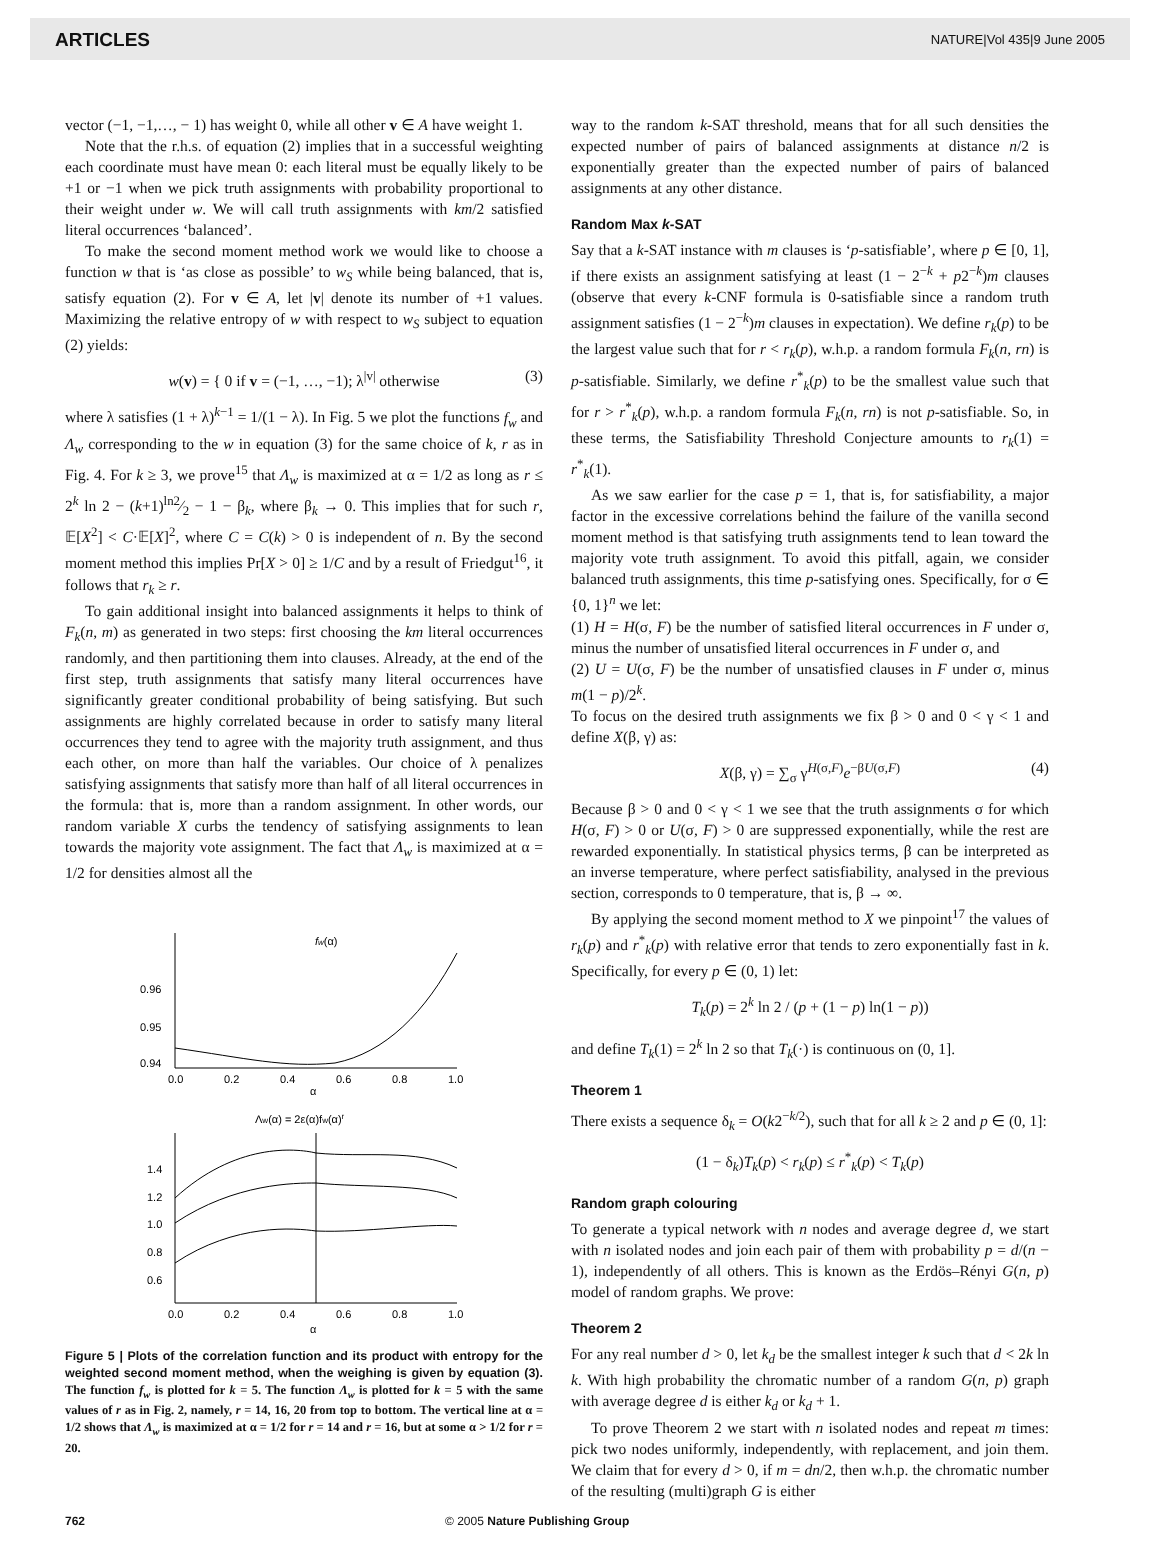ARTICLES NATURE|Vol 435|9 June 2005
vector (−1, −1,…, − 1) has weight 0, while all other v ∈ A have weight 1.
Note that the r.h.s. of equation (2) implies that in a successful weighting each coordinate must have mean 0: each literal must be equally likely to be +1 or −1 when we pick truth assignments with probability proportional to their weight under w. We will call truth assignments with km/2 satisfied literal occurrences ‘balanced’.
To make the second moment method work we would like to choose a function w that is ‘as close as possible’ to w<sub>S</sub> while being balanced, that is, satisfy equation (2). For v ∈ A, let |v| denote its number of +1 values. Maximizing the relative entropy of w with respect to w<sub>S</sub> subject to equation (2) yields:
w(v) = { 0 if v = (−1, …, −1); λ<sup>|v|</sup> otherwise (3)
where λ satisfies (1 + λ)<sup>k−1</sup> = 1/(1 − λ). In Fig. 5 we plot the functions f<sub>w</sub> and Λ<sub>w</sub> corresponding to the w in equation (3) for the same choice of k, r as in Fig. 4. For k ≥ 3, we prove<sup>15</sup> that Λ<sub>w</sub> is maximized at α = 1/2 as long as r ≤ 2<sup>k</sup> ln 2 − (k+1)ln2⁄2 − 1 − β<sub>k</sub>, where β<sub>k</sub> → 0. This implies that for such r, 𝔼[X<sup>2</sup>] < C·𝔼[X]<sup>2</sup>, where C = C(k) > 0 is independent of n. By the second moment method this implies Pr[X > 0] ≥ 1/C and by a result of Friedgut<sup>16</sup>, it follows that r<sub>k</sub> ≥ r.
To gain additional insight into balanced assignments it helps to think of F<sub>k</sub>(n, m) as generated in two steps: first choosing the km literal occurrences randomly, and then partitioning them into clauses. Already, at the end of the first step, truth assignments that satisfy many literal occurrences have significantly greater conditional probability of being satisfying. But such assignments are highly correlated because in order to satisfy many literal occurrences they tend to agree with the majority truth assignment, and thus each other, on more than half the variables. Our choice of λ penalizes satisfying assignments that satisfy more than half of all literal occurrences in the formula: that is, more than a random assignment. In other words, our random variable X curbs the tendency of satisfying assignments to lean towards the majority vote assignment. The fact that Λ<sub>w</sub> is maximized at α = 1/2 for densities almost all the
fw(α)
0.96
0.95
0.94
0.0
0.2
0.4
0.6
0.8
1.0
α
Λw(α) = 2ε(α)fw(α)r
1.4
1.2
1.0
0.8
0.6
0.0
0.2
0.4
0.6
0.8
1.0
α
Figure 5 | Plots of the correlation function and its product with entropy for the weighted second moment method, when the weighing is given by equation (3). The function f<sub>w</sub> is plotted for k = 5. The function Λ<sub>w</sub> is plotted for k = 5 with the same values of r as in Fig. 2, namely, r = 14, 16, 20 from top to bottom. The vertical line at α = 1/2 shows that Λ<sub>w</sub> is maximized at α = 1/2 for r = 14 and r = 16, but at some α > 1/2 for r = 20.
way to the random k-SAT threshold, means that for all such densities the expected number of pairs of balanced assignments at distance n/2 is exponentially greater than the expected number of pairs of balanced assignments at any other distance.
Random Max k-SAT
Say that a k-SAT instance with m clauses is ‘p-satisfiable’, where p ∈ [0, 1], if there exists an assignment satisfying at least (1 − 2<sup>−k</sup> + p2<sup>−k</sup>)m clauses (observe that every k-CNF formula is 0-satisfiable since a random truth assignment satisfies (1 − 2<sup>−k</sup>)m clauses in expectation). We define r<sub>k</sub>(p) to be the largest value such that for r < r<sub>k</sub>(p), w.h.p. a random formula F<sub>k</sub>(n, rn) is p-satisfiable. Similarly, we define r<sup>*</sup><sub>k</sub>(p) to be the smallest value such that for r > r<sup>*</sup><sub>k</sub>(p), w.h.p. a random formula F<sub>k</sub>(n, rn) is not p-satisfiable. So, in these terms, the Satisfiability Threshold Conjecture amounts to r<sub>k</sub>(1) = r<sup>*</sup><sub>k</sub>(1).
As we saw earlier for the case p = 1, that is, for satisfiability, a major factor in the excessive correlations behind the failure of the vanilla second moment method is that satisfying truth assignments tend to lean toward the majority vote truth assignment. To avoid this pitfall, again, we consider balanced truth assignments, this time p-satisfying ones. Specifically, for σ ∈ {0, 1}<sup>n</sup> we let:
(1) H = H(σ, F) be the number of satisfied literal occurrences in F under σ, minus the number of unsatisfied literal occurrences in F under σ, and
(2) U = U(σ, F) be the number of unsatisfied clauses in F under σ, minus m(1 − p)/2<sup>k</sup>.
To focus on the desired truth assignments we fix β > 0 and 0 < γ < 1 and define X(β, γ) as:
X(β, γ) = ∑<sub>σ</sub> γ<sup>H(σ,F)</sup>e<sup>−βU(σ,F)</sup> (4)
Because β > 0 and 0 < γ < 1 we see that the truth assignments σ for which H(σ, F) > 0 or U(σ, F) > 0 are suppressed exponentially, while the rest are rewarded exponentially. In statistical physics terms, β can be interpreted as an inverse temperature, where perfect satisfiability, analysed in the previous section, corresponds to 0 temperature, that is, β → ∞.
By applying the second moment method to X we pinpoint<sup>17</sup> the values of r<sub>k</sub>(p) and r<sup>*</sup><sub>k</sub>(p) with relative error that tends to zero exponentially fast in k. Specifically, for every p ∈ (0, 1) let:
T<sub>k</sub>(p) = 2<sup>k</sup> ln 2 / (p + (1 − p) ln(1 − p))
and define T<sub>k</sub>(1) = 2<sup>k</sup> ln 2 so that T<sub>k</sub>(·) is continuous on (0, 1].
Theorem 1
There exists a sequence δ<sub>k</sub> = O(k2<sup>−k/2</sup>), such that for all k ≥ 2 and p ∈ (0, 1]:
(1 − δ<sub>k</sub>)T<sub>k</sub>(p) < r<sub>k</sub>(p) ≤ r<sup>*</sup><sub>k</sub>(p) < T<sub>k</sub>(p)
Random graph colouring
To generate a typical network with n nodes and average degree d, we start with n isolated nodes and join each pair of them with probability p = d/(n − 1), independently of all others. This is known as the Erdös–Rényi G(n, p) model of random graphs. We prove:
Theorem 2
For any real number d > 0, let k<sub>d</sub> be the smallest integer k such that d < 2k ln k. With high probability the chromatic number of a random G(n, p) graph with average degree d is either k<sub>d</sub> or k<sub>d</sub> + 1.
To prove Theorem 2 we start with n isolated nodes and repeat m times: pick two nodes uniformly, independently, with replacement, and join them. We claim that for every d > 0, if m = dn/2, then w.h.p. the chromatic number of the resulting (multi)graph G is either
762 © 2005 Nature Publishing Group